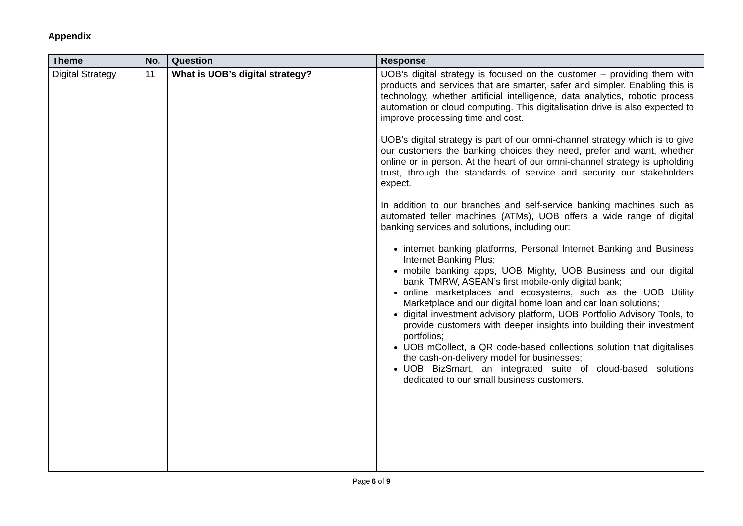Appendix
| Theme | No. | Question | Response |
| --- | --- | --- | --- |
| Digital Strategy | 11 | What is UOB’s digital strategy? | UOB’s digital strategy is focused on the customer – providing them with products and services that are smarter, safer and simpler. Enabling this is technology, whether artificial intelligence, data analytics, robotic process automation or cloud computing. This digitalisation drive is also expected to improve processing time and cost. UOB’s digital strategy is part of our omni-channel strategy which is to give our customers the banking choices they need, prefer and want, whether online or in person. At the heart of our omni-channel strategy is upholding trust, through the standards of service and security our stakeholders expect. In addition to our branches and self-service banking machines such as automated teller machines (ATMs), UOB offers a wide range of digital banking services and solutions, including our: internet banking platforms, Personal Internet Banking and Business Internet Banking Plus; mobile banking apps, UOB Mighty, UOB Business and our digital bank, TMRW, ASEAN’s first mobile-only digital bank; online marketplaces and ecosystems, such as the UOB Utility Marketplace and our digital home loan and car loan solutions; digital investment advisory platform, UOB Portfolio Advisory Tools, to provide customers with deeper insights into building their investment portfolios; UOB mCollect, a QR code-based collections solution that digitalises the cash-on-delivery model for businesses; UOB BizSmart, an integrated suite of cloud-based solutions dedicated to our small business customers. |
Page 6 of 9